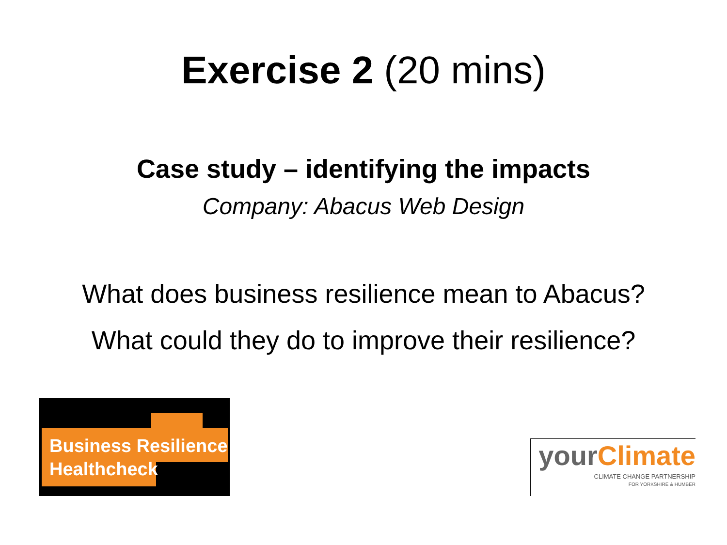Exercise 2 (20 mins)
Case study – identifying the impacts
Company: Abacus Web Design
What does business resilience mean to Abacus?
What could they do to improve their resilience?
Business Resilience
Healthcheck
your Climate
CLIMATE CHANGE PARTNERSHIP
FOR YORKSHIRE & HUMBER